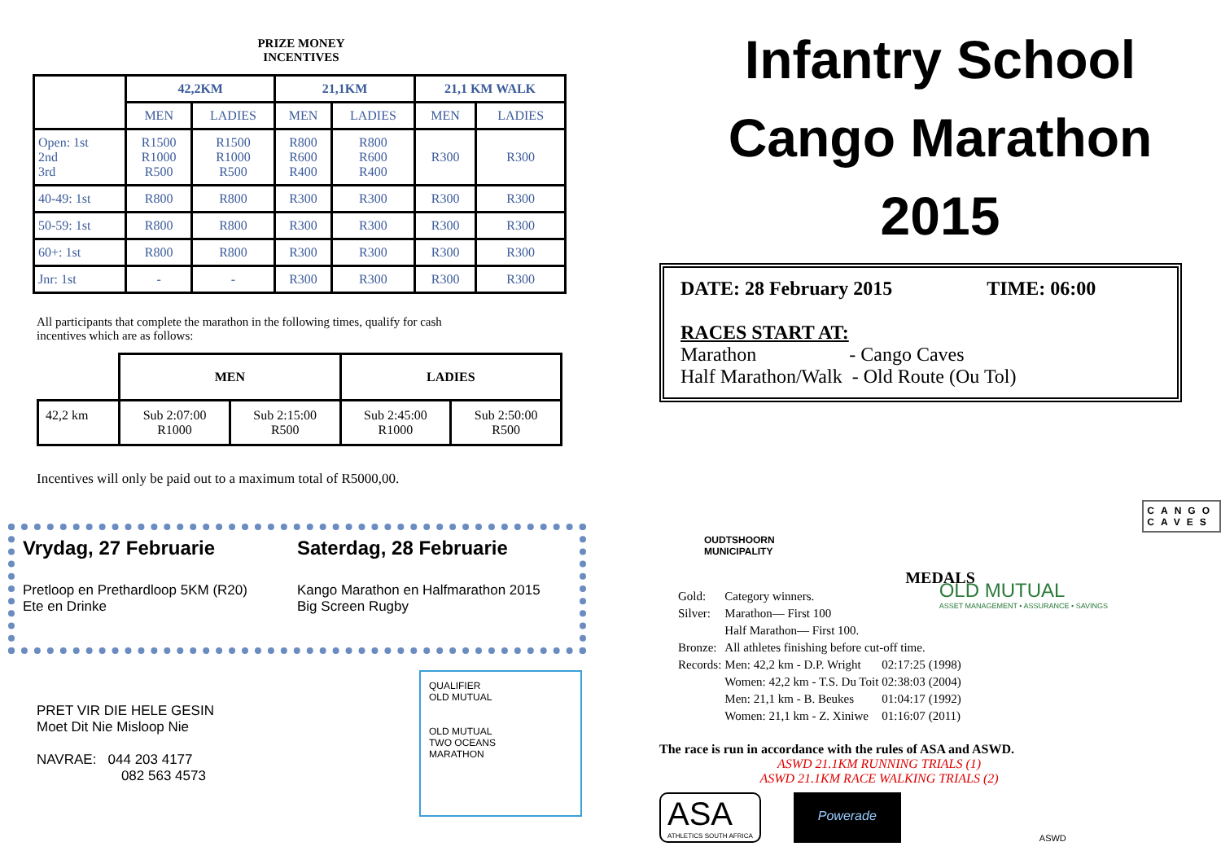PRIZE MONEY
INCENTIVES
| | 42,2KM | | 21,1KM | | 21,1 KM WALK | |
| --- | --- | --- | --- | --- | --- | --- |
| | MEN | LADIES | MEN | LADIES | MEN | LADIES |
| Open: 1st 2nd 3rd | R1500 R1000 R500 | R1500 R1000 R500 | R800 R600 R400 | R800 R600 R400 | R300 | R300 |
| 40-49: 1st | R800 | R800 | R300 | R300 | R300 | R300 |
| 50-59: 1st | R800 | R800 | R300 | R300 | R300 | R300 |
| 60+: 1st | R800 | R800 | R300 | R300 | R300 | R300 |
| Jnr: 1st | - | - | R300 | R300 | R300 | R300 |
All participants that complete the marathon in the following times, qualify for cash incentives which are as follows:
| | MEN | | LADIES | |
| --- | --- | --- | --- | --- |
| 42,2 km | Sub 2:07:00 R1000 | Sub 2:15:00 R500 | Sub 2:45:00 R1000 | Sub 2:50:00 R500 |
Incentives will only be paid out to a maximum total of R5000,00.
Vrydag, 27 Februarie
Pretloop en Prethardloop 5KM (R20)
Ete en Drinke
Saterdag, 28 Februarie
Kango Marathon en Halfmarathon 2015
Big Screen Rugby
PRET VIR DIE HELE GESIN
Moet Dit Nie Misloop Nie
NAVRAE: 044 203 4177
082 563 4573
QUALIFIER
OLD MUTUAL
OLD MUTUAL
TWO OCEANS
MARATHON
Infantry School
Cango Marathon
2015
DATE: 28 February 2015 TIME: 06:00
RACES START AT:
Marathon - Cango Caves
Half Marathon/Walk - Old Route (Ou Tol)
OUDTSHOORN
MUNICIPALITY
CANGO
CAVES
MEDALS
| Gold: | Category winners. | | |
| Silver: | Marathon— First 100 | | |
| | Half Marathon— First 100. | | |
| Bronze: | All athletes finishing before cut-off time. | | |
| Records: | Men: 42,2 km - D.P. Wright | 02:17:25 | (1998) |
| | Women: 42,2 km - T.S. Du Toit | 02:38:03 | (2004) |
| | Men: 21,1 km - B. Beukes | 01:04:17 | (1992) |
| | Women: 21,1 km - Z. Xiniwe | 01:16:07 | (2011) |
OLD MUTUAL
ASSET MANAGEMENT • ASSURANCE • SAVINGS
The race is run in accordance with the rules of ASA and ASWD.
ASWD 21.1KM RUNNING TRIALS (1)
ASWD 21.1KM RACE WALKING TRIALS (2)
ASA
ATHLETICS SOUTH AFRICA
Powerade
ASWD